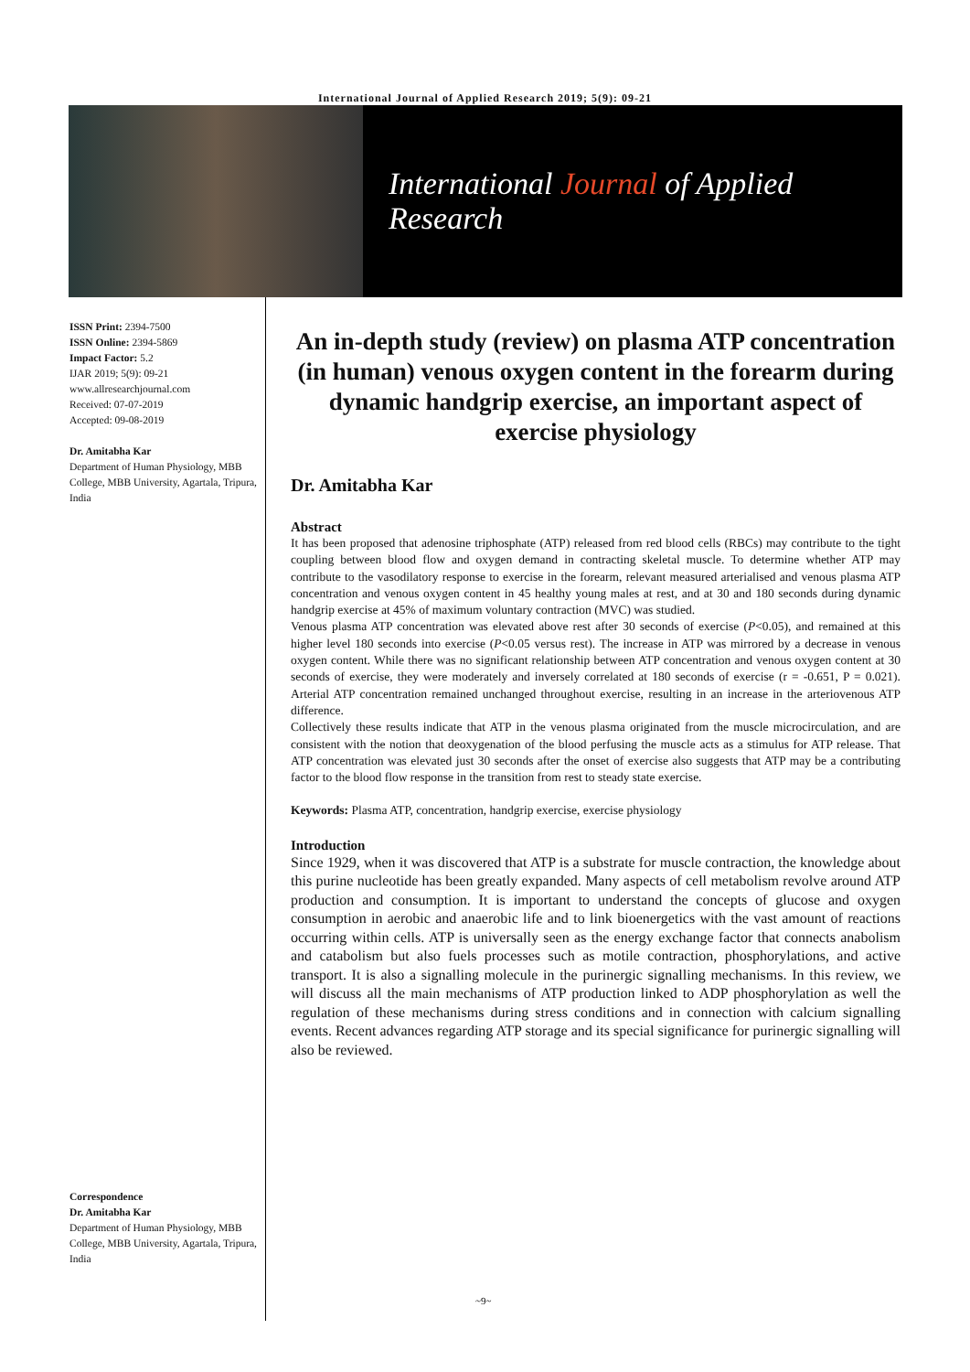International Journal of Applied Research 2019; 5(9): 09-21
International Journal of Applied Research
ISSN Print: 2394-7500
ISSN Online: 2394-5869
Impact Factor: 5.2
IJAR 2019; 5(9): 09-21
www.allresearchjournal.com
Received: 07-07-2019
Accepted: 09-08-2019
Dr. Amitabha Kar
Department of Human Physiology, MBB College, MBB University, Agartala, Tripura, India
Correspondence
Dr. Amitabha Kar
Department of Human Physiology, MBB College, MBB University, Agartala, Tripura, India
An in-depth study (review) on plasma ATP concentration (in human) venous oxygen content in the forearm during dynamic handgrip exercise, an important aspect of exercise physiology
Dr. Amitabha Kar
Abstract
It has been proposed that adenosine triphosphate (ATP) released from red blood cells (RBCs) may contribute to the tight coupling between blood flow and oxygen demand in contracting skeletal muscle. To determine whether ATP may contribute to the vasodilatory response to exercise in the forearm, relevant measured arterialised and venous plasma ATP concentration and venous oxygen content in 45 healthy young males at rest, and at 30 and 180 seconds during dynamic handgrip exercise at 45% of maximum voluntary contraction (MVC) was studied.
Venous plasma ATP concentration was elevated above rest after 30 seconds of exercise (P<0.05), and remained at this higher level 180 seconds into exercise (P<0.05 versus rest). The increase in ATP was mirrored by a decrease in venous oxygen content. While there was no significant relationship between ATP concentration and venous oxygen content at 30 seconds of exercise, they were moderately and inversely correlated at 180 seconds of exercise (r = -0.651, P = 0.021). Arterial ATP concentration remained unchanged throughout exercise, resulting in an increase in the arteriovenous ATP difference.
Collectively these results indicate that ATP in the venous plasma originated from the muscle microcirculation, and are consistent with the notion that deoxygenation of the blood perfusing the muscle acts as a stimulus for ATP release. That ATP concentration was elevated just 30 seconds after the onset of exercise also suggests that ATP may be a contributing factor to the blood flow response in the transition from rest to steady state exercise.
Keywords: Plasma ATP, concentration, handgrip exercise, exercise physiology
Introduction
Since 1929, when it was discovered that ATP is a substrate for muscle contraction, the knowledge about this purine nucleotide has been greatly expanded. Many aspects of cell metabolism revolve around ATP production and consumption. It is important to understand the concepts of glucose and oxygen consumption in aerobic and anaerobic life and to link bioenergetics with the vast amount of reactions occurring within cells. ATP is universally seen as the energy exchange factor that connects anabolism and catabolism but also fuels processes such as motile contraction, phosphorylations, and active transport. It is also a signalling molecule in the purinergic signalling mechanisms. In this review, we will discuss all the main mechanisms of ATP production linked to ADP phosphorylation as well the regulation of these mechanisms during stress conditions and in connection with calcium signalling events. Recent advances regarding ATP storage and its special significance for purinergic signalling will also be reviewed.
~9~